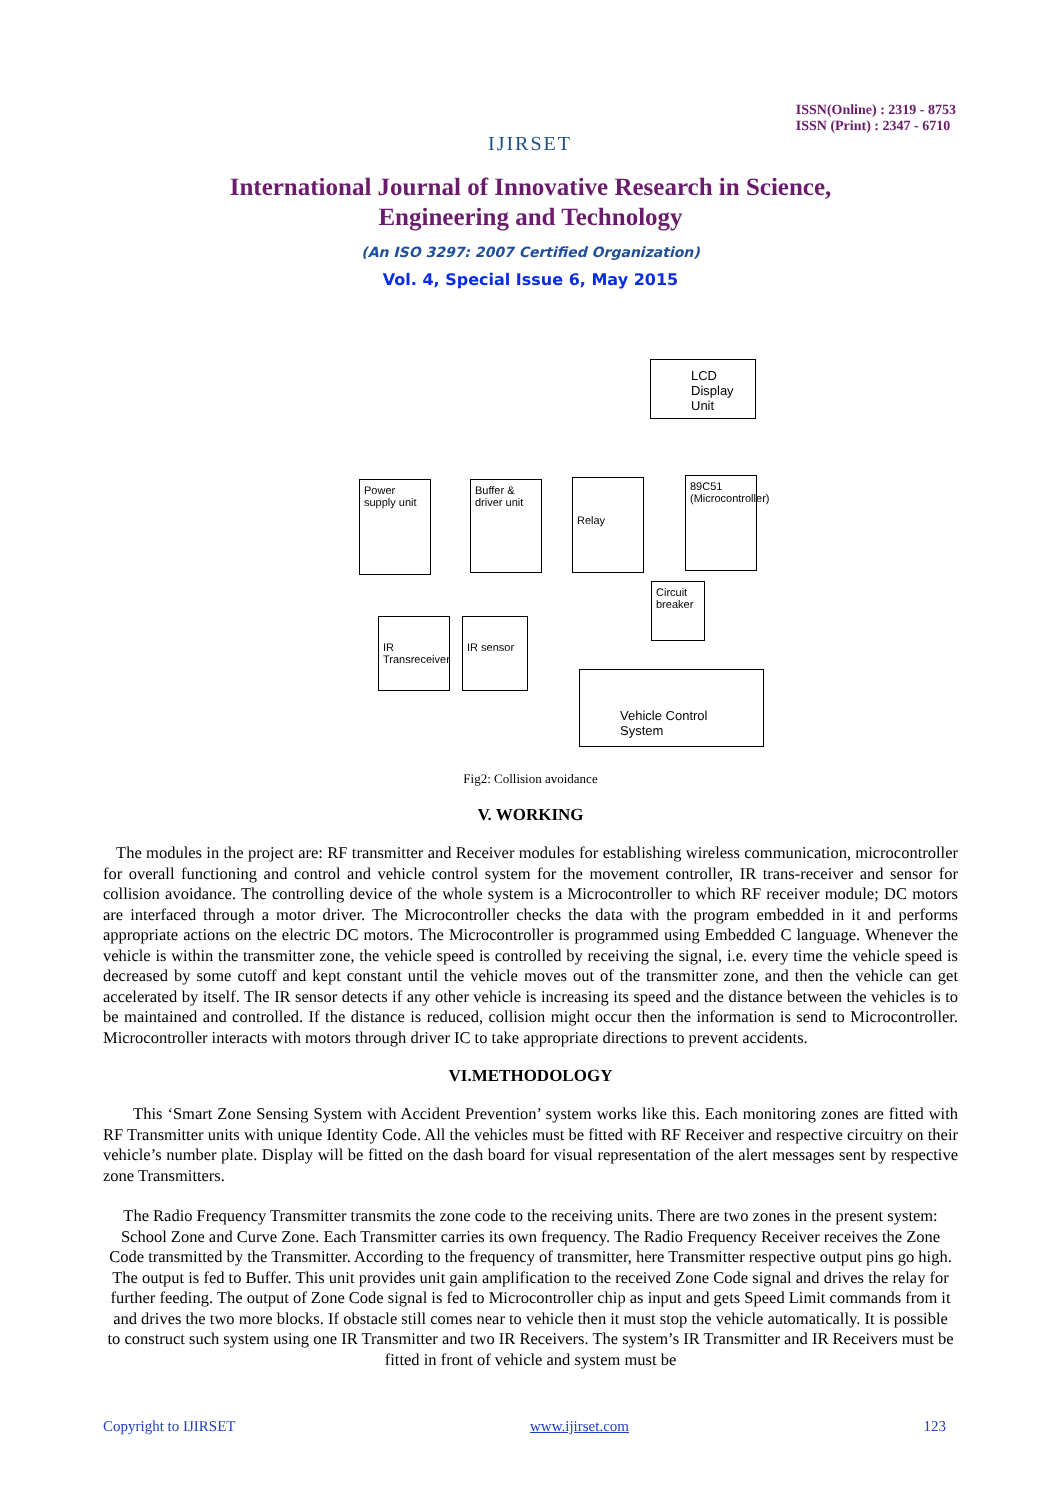IJIRSET
ISSN(Online) : 2319 - 8753
ISSN (Print) : 2347 - 6710
International Journal of Innovative Research in Science,
Engineering and Technology
(An ISO 3297: 2007 Certified Organization)
Vol. 4, Special Issue 6, May 2015
LCD Display Unit
Power supply unit
Buffer & driver unit
Relay
89C51 (Microcontroller)
Circuit breaker
IR Transreceiver
IR sensor
Vehicle Control System
Fig2: Collision avoidance
V. WORKING
The modules in the project are: RF transmitter and Receiver modules for establishing wireless communication, microcontroller for overall functioning and control and vehicle control system for the movement controller, IR trans-receiver and sensor for collision avoidance. The controlling device of the whole system is a Microcontroller to which RF receiver module; DC motors are interfaced through a motor driver. The Microcontroller checks the data with the program embedded in it and performs appropriate actions on the electric DC motors. The Microcontroller is programmed using Embedded C language. Whenever the vehicle is within the transmitter zone, the vehicle speed is controlled by receiving the signal, i.e. every time the vehicle speed is decreased by some cutoff and kept constant until the vehicle moves out of the transmitter zone, and then the vehicle can get accelerated by itself. The IR sensor detects if any other vehicle is increasing its speed and the distance between the vehicles is to be maintained and controlled. If the distance is reduced, collision might occur then the information is send to Microcontroller. Microcontroller interacts with motors through driver IC to take appropriate directions to prevent accidents.
VI.METHODOLOGY
This ‘Smart Zone Sensing System with Accident Prevention’ system works like this. Each monitoring zones are fitted with RF Transmitter units with unique Identity Code. All the vehicles must be fitted with RF Receiver and respective circuitry on their vehicle’s number plate. Display will be fitted on the dash board for visual representation of the alert messages sent by respective zone Transmitters.
The Radio Frequency Transmitter transmits the zone code to the receiving units. There are two zones in the present system: School Zone and Curve Zone. Each Transmitter carries its own frequency. The Radio Frequency Receiver receives the Zone Code transmitted by the Transmitter. According to the frequency of transmitter, here Transmitter respective output pins go high. The output is fed to Buffer. This unit provides unit gain amplification to the received Zone Code signal and drives the relay for further feeding. The output of Zone Code signal is fed to Microcontroller chip as input and gets Speed Limit commands from it and drives the two more blocks. If obstacle still comes near to vehicle then it must stop the vehicle automatically. It is possible to construct such system using one IR Transmitter and two IR Receivers. The system’s IR Transmitter and IR Receivers must be fitted in front of vehicle and system must be
Copyright to IJIRSET www.ijirset.com 123